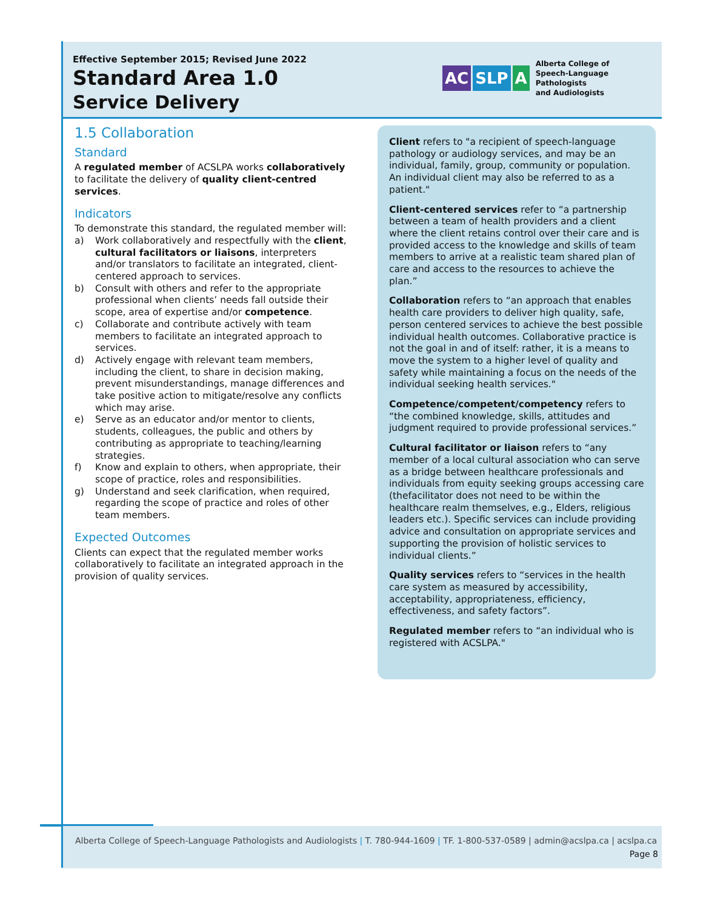Effective September 2015; Revised June 2022
Standard Area 1.0
Service Delivery
AC SLP A
Alberta College of
Speech-Language Pathologists
and Audiologists
1.5 Collaboration
Standard
A regulated member of ACSLPA works collaboratively to facilitate the delivery of quality client-centred services.
Indicators
To demonstrate this standard, the regulated member will:
a) Work collaboratively and respectfully with the client, cultural facilitators or liaisons, interpreters and/or translators to facilitate an integrated, client-centered approach to services.
b) Consult with others and refer to the appropriate professional when clients’ needs fall outside their scope, area of expertise and/or competence.
c) Collaborate and contribute actively with team members to facilitate an integrated approach to services.
d) Actively engage with relevant team members, including the client, to share in decision making, prevent misunderstandings, manage differences and take positive action to mitigate/resolve any conflicts which may arise.
e) Serve as an educator and/or mentor to clients, students, colleagues, the public and others by contributing as appropriate to teaching/learning strategies.
f) Know and explain to others, when appropriate, their scope of practice, roles and responsibilities.
g) Understand and seek clarification, when required, regarding the scope of practice and roles of other team members.
Expected Outcomes
Clients can expect that the regulated member works collaboratively to facilitate an integrated approach in the provision of quality services.
Client refers to "a recipient of speech-language pathology or audiology services, and may be an individual, family, group, community or population. An individual client may also be referred to as a patient."
Client-centered services refer to “a partnership between a team of health providers and a client where the client retains control over their care and is provided access to the knowledge and skills of team members to arrive at a realistic team shared plan of care and access to the resources to achieve the plan.”
Collaboration refers to “an approach that enables health care providers to deliver high quality, safe, person centered services to achieve the best possible individual health outcomes. Collaborative practice is not the goal in and of itself: rather, it is a means to move the system to a higher level of quality and safety while maintaining a focus on the needs of the individual seeking health services."
Competence/competent/competency refers to “the combined knowledge, skills, attitudes and judgment required to provide professional services.”
Cultural facilitator or liaison refers to “any member of a local cultural association who can serve as a bridge between healthcare professionals and individuals from equity seeking groups accessing care (thefacilitator does not need to be within the healthcare realm themselves, e.g., Elders, religious leaders etc.). Specific services can include providing advice and consultation on appropriate services and supporting the provision of holistic services to individual clients.”
Quality services refers to “services in the health care system as measured by accessibility, acceptability, appropriateness, efficiency, effectiveness, and safety factors”.
Regulated member refers to “an individual who is registered with ACSLPA."
Alberta College of Speech-Language Pathologists and Audiologists | T. 780-944-1609 | TF. 1-800-537-0589 | admin@acslpa.ca | acslpa.ca
Page 8